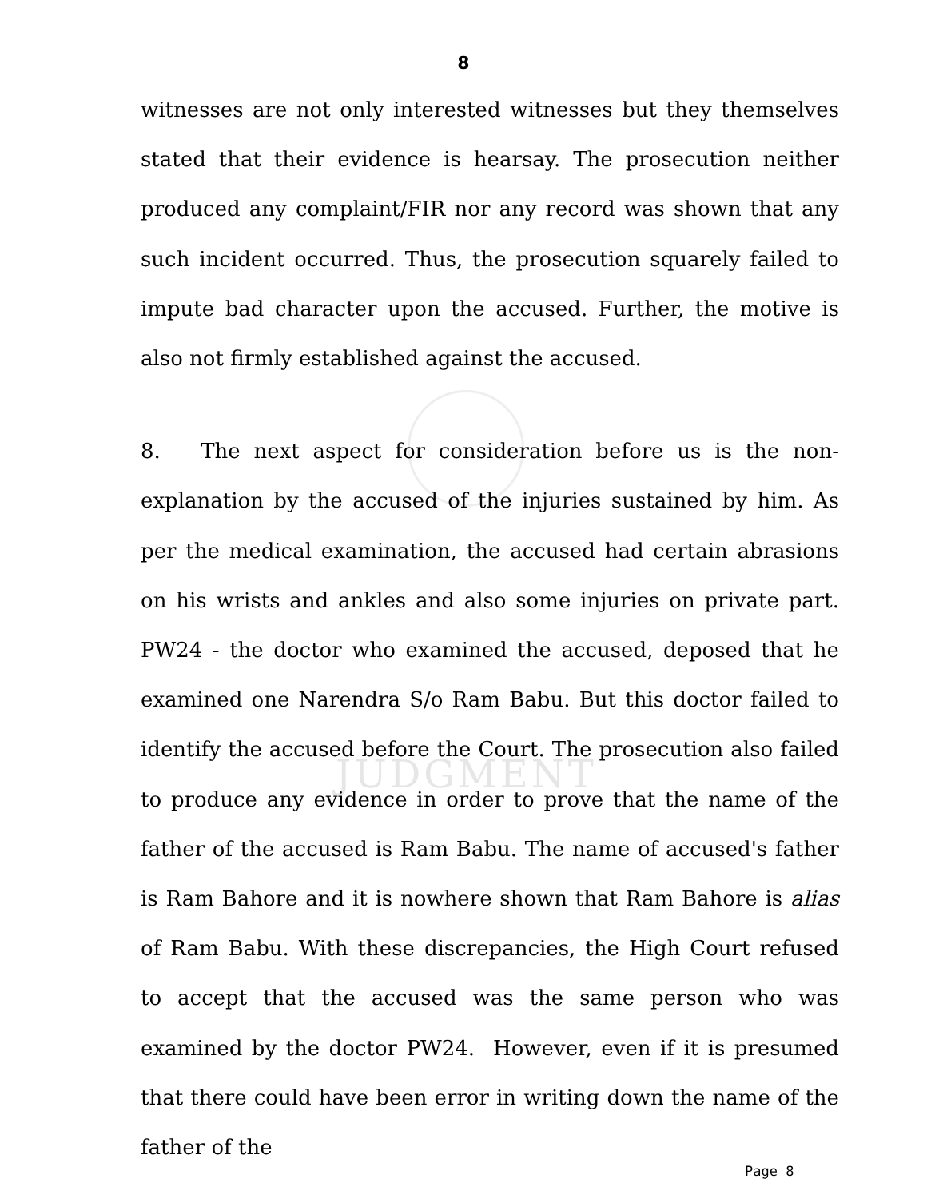JUDGMENT
8
witnesses are not only interested witnesses but they themselves stated that their evidence is hearsay. The prosecution neither produced any complaint/FIR nor any record was shown that any such incident occurred. Thus, the prosecution squarely failed to impute bad character upon the accused. Further, the motive is also not firmly established against the accused.
8. The next aspect for consideration before us is the non-explanation by the accused of the injuries sustained by him. As per the medical examination, the accused had certain abrasions on his wrists and ankles and also some injuries on private part. PW24 - the doctor who examined the accused, deposed that he examined one Narendra S/o Ram Babu. But this doctor failed to identify the accused before the Court. The prosecution also failed to produce any evidence in order to prove that the name of the father of the accused is Ram Babu. The name of accused's father is Ram Bahore and it is nowhere shown that Ram Bahore is alias of Ram Babu. With these discrepancies, the High Court refused to accept that the accused was the same person who was examined by the doctor PW24. However, even if it is presumed that there could have been error in writing down the name of the father of the
Page 8